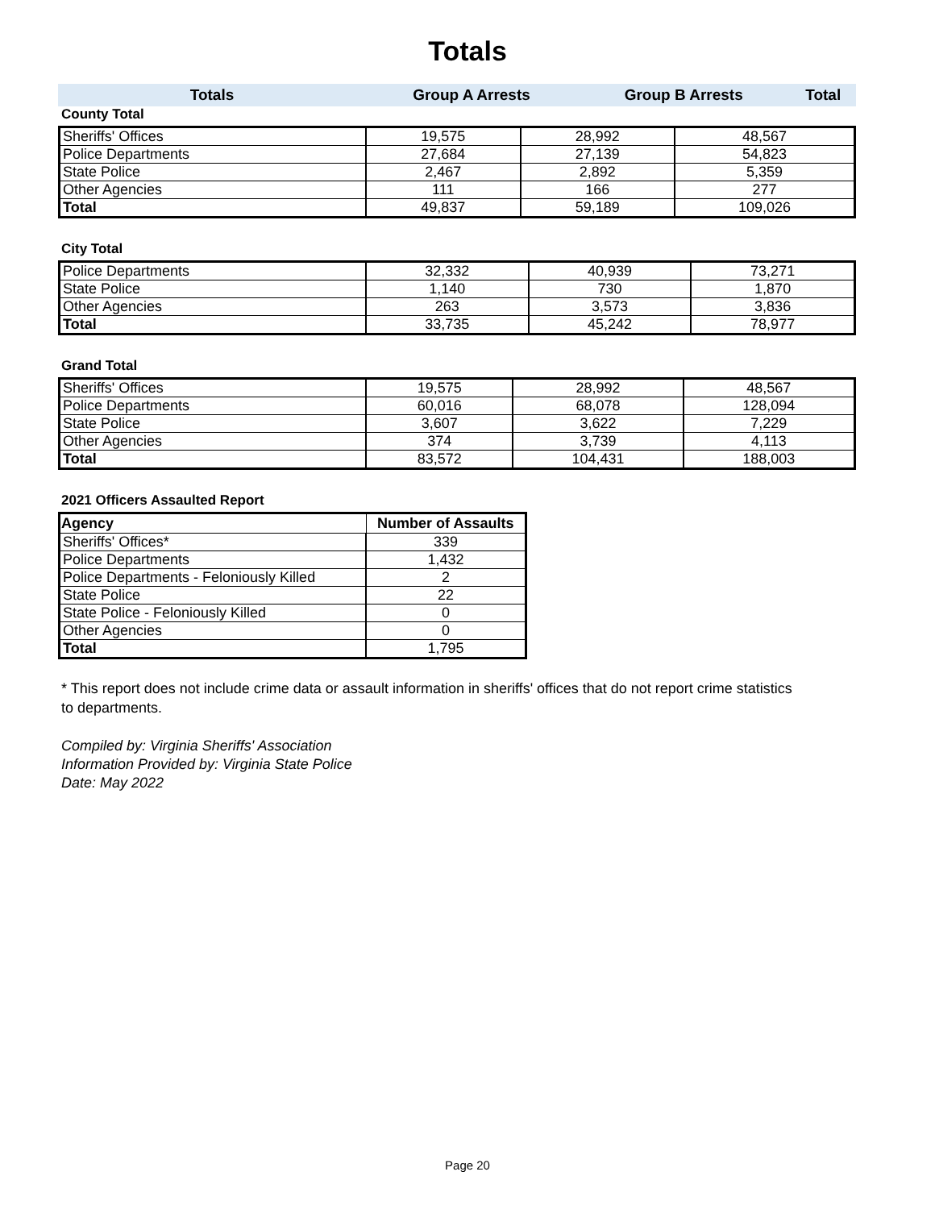Totals
| Totals | Group A Arrests | Group B Arrests | Total |
County Total
| Sheriffs' Offices | 19,575 | 28,992 | 48,567 |
| Police Departments | 27,684 | 27,139 | 54,823 |
| State Police | 2,467 | 2,892 | 5,359 |
| Other Agencies | 111 | 166 | 277 |
| Total | 49,837 | 59,189 | 109,026 |
City Total
| Police Departments | 32,332 | 40,939 | 73,271 |
| State Police | 1,140 | 730 | 1,870 |
| Other Agencies | 263 | 3,573 | 3,836 |
| Total | 33,735 | 45,242 | 78,977 |
Grand Total
| Sheriffs' Offices | 19,575 | 28,992 | 48,567 |
| Police Departments | 60,016 | 68,078 | 128,094 |
| State Police | 3,607 | 3,622 | 7,229 |
| Other Agencies | 374 | 3,739 | 4,113 |
| Total | 83,572 | 104,431 | 188,003 |
2021 Officers Assaulted Report
| Agency | Number of Assaults |
| --- | --- |
| Sheriffs' Offices* | 339 |
| Police Departments | 1,432 |
| Police Departments - Feloniously Killed | 2 |
| State Police | 22 |
| State Police - Feloniously Killed | 0 |
| Other Agencies | 0 |
| Total | 1,795 |
* This report does not include crime data or assault information in sheriffs' offices that do not report crime statistics
to departments.
Compiled by: Virginia Sheriffs' Association
Information Provided by: Virginia State Police
Date: May 2022
Page 20